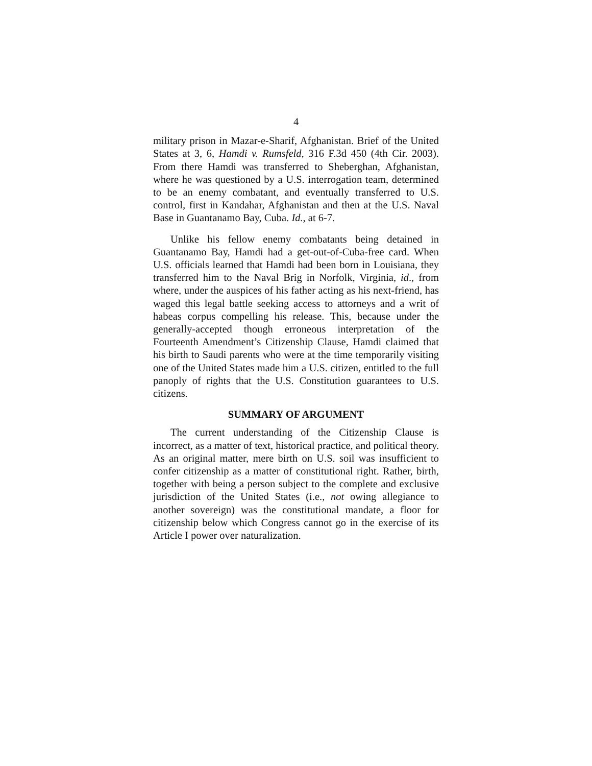4
military prison in Mazar-e-Sharif, Afghanistan. Brief of the United States at 3, 6, Hamdi v. Rumsfeld, 316 F.3d 450 (4th Cir. 2003). From there Hamdi was transferred to Sheberghan, Afghanistan, where he was questioned by a U.S. interrogation team, determined to be an enemy combatant, and eventually transferred to U.S. control, first in Kandahar, Afghanistan and then at the U.S. Naval Base in Guantanamo Bay, Cuba. Id., at 6-7.
Unlike his fellow enemy combatants being detained in Guantanamo Bay, Hamdi had a get-out-of-Cuba-free card. When U.S. officials learned that Hamdi had been born in Louisiana, they transferred him to the Naval Brig in Norfolk, Virginia, id., from where, under the auspices of his father acting as his next-friend, has waged this legal battle seeking access to attorneys and a writ of habeas corpus compelling his release. This, because under the generally-accepted though erroneous interpretation of the Fourteenth Amendment’s Citizenship Clause, Hamdi claimed that his birth to Saudi parents who were at the time temporarily visiting one of the United States made him a U.S. citizen, entitled to the full panoply of rights that the U.S. Constitution guarantees to U.S. citizens.
SUMMARY OF ARGUMENT
The current understanding of the Citizenship Clause is incorrect, as a matter of text, historical practice, and political theory. As an original matter, mere birth on U.S. soil was insufficient to confer citizenship as a matter of constitutional right. Rather, birth, together with being a person subject to the complete and exclusive jurisdiction of the United States (i.e., not owing allegiance to another sovereign) was the constitutional mandate, a floor for citizenship below which Congress cannot go in the exercise of its Article I power over naturalization.